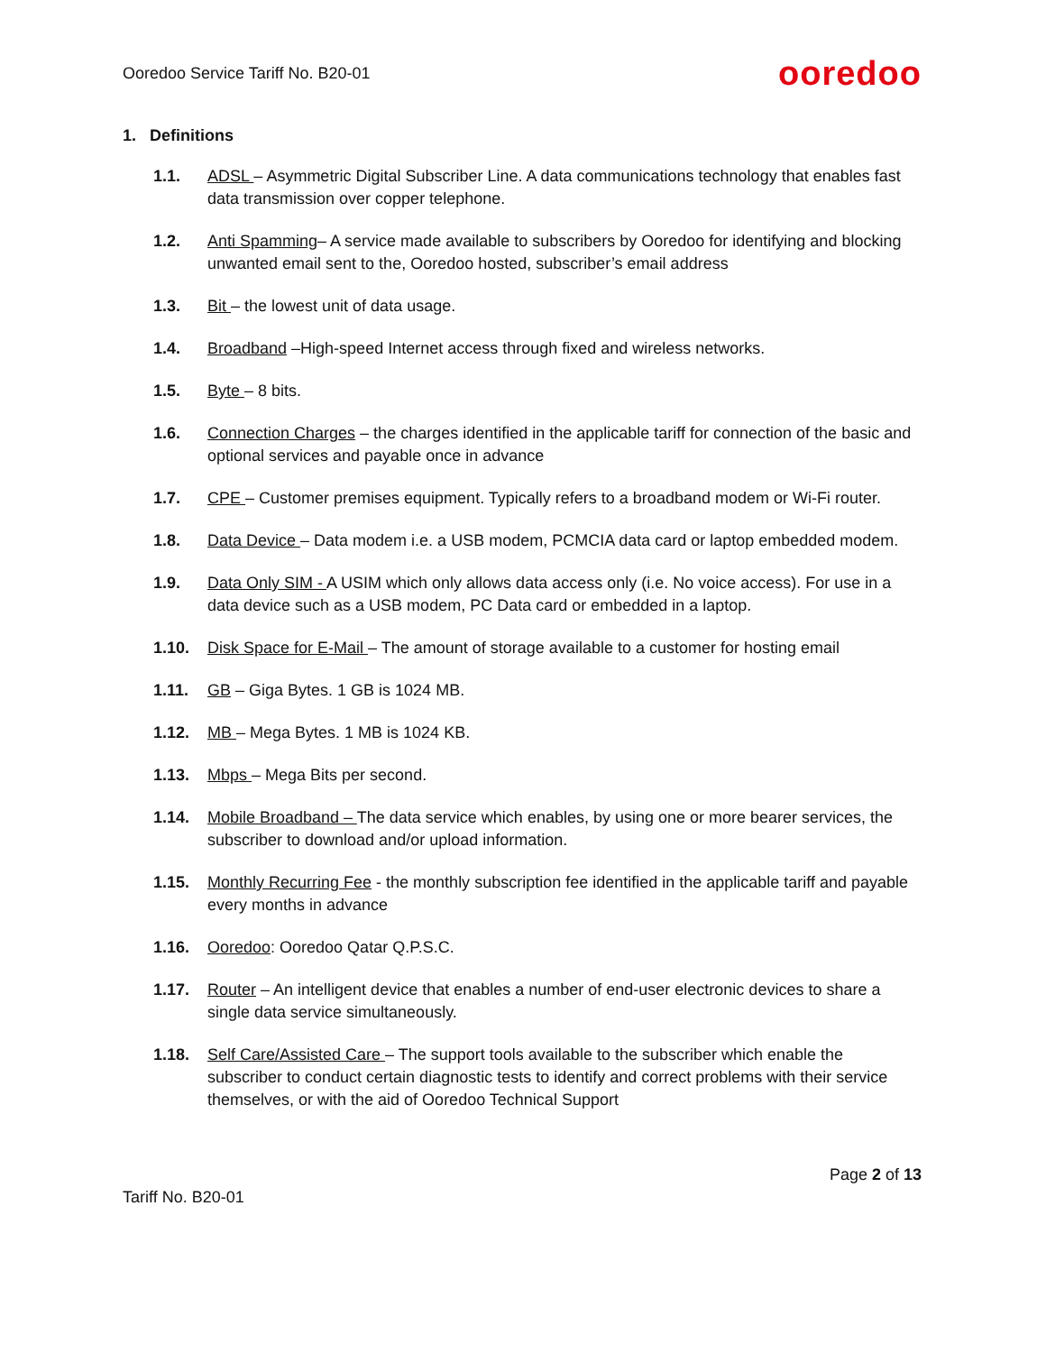Ooredoo Service Tariff No. B20-01 ooredoo
1. Definitions
1.1. ADSL – Asymmetric Digital Subscriber Line. A data communications technology that enables fast data transmission over copper telephone.
1.2. Anti Spamming– A service made available to subscribers by Ooredoo for identifying and blocking unwanted email sent to the, Ooredoo hosted, subscriber’s email address
1.3. Bit – the lowest unit of data usage.
1.4. Broadband –High-speed Internet access through fixed and wireless networks.
1.5. Byte – 8 bits.
1.6. Connection Charges – the charges identified in the applicable tariff for connection of the basic and optional services and payable once in advance
1.7. CPE – Customer premises equipment. Typically refers to a broadband modem or Wi-Fi router.
1.8. Data Device – Data modem i.e. a USB modem, PCMCIA data card or laptop embedded modem.
1.9. Data Only SIM - A USIM which only allows data access only (i.e. No voice access). For use in a data device such as a USB modem, PC Data card or embedded in a laptop.
1.10. Disk Space for E-Mail – The amount of storage available to a customer for hosting email
1.11. GB – Giga Bytes. 1 GB is 1024 MB.
1.12. MB – Mega Bytes. 1 MB is 1024 KB.
1.13. Mbps – Mega Bits per second.
1.14. Mobile Broadband – The data service which enables, by using one or more bearer services, the subscriber to download and/or upload information.
1.15. Monthly Recurring Fee - the monthly subscription fee identified in the applicable tariff and payable every months in advance
1.16. Ooredoo: Ooredoo Qatar Q.P.S.C.
1.17. Router – An intelligent device that enables a number of end-user electronic devices to share a single data service simultaneously.
1.18. Self Care/Assisted Care – The support tools available to the subscriber which enable the subscriber to conduct certain diagnostic tests to identify and correct problems with their service themselves, or with the aid of Ooredoo Technical Support
Page 2 of 13
Tariff No. B20-01